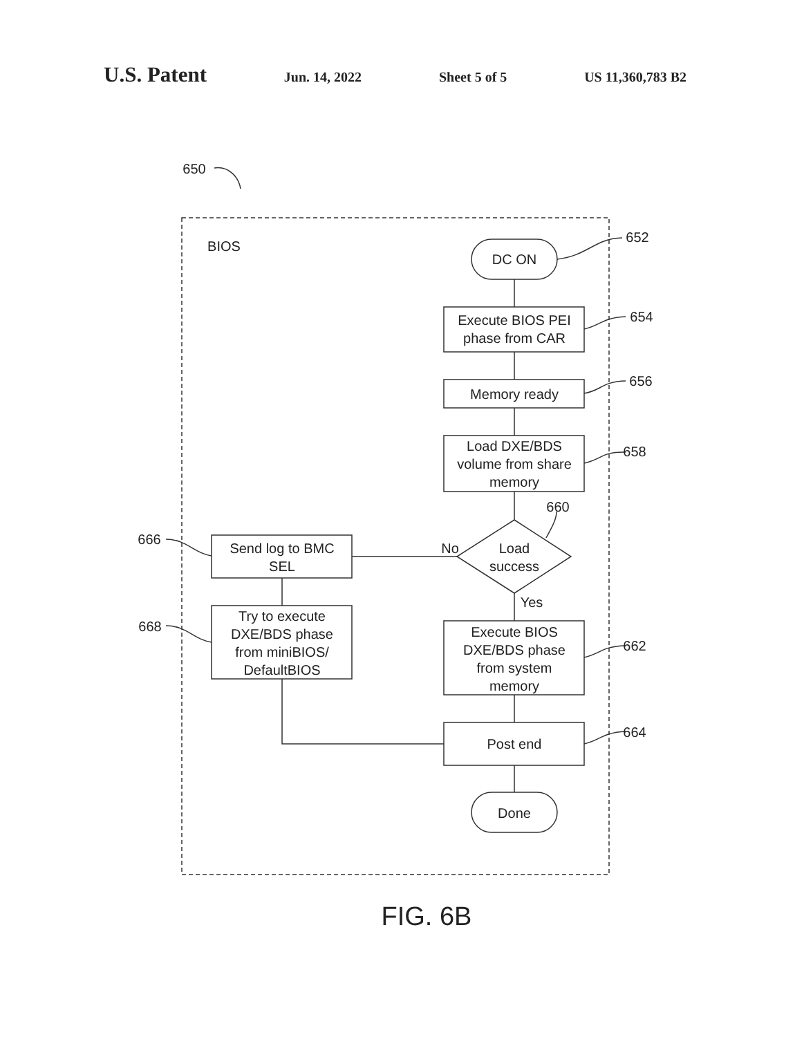U.S. Patent Jun. 14, 2022 Sheet 5 of 5 US 11,360,783 B2
650
BIOS
DC ON
652
Execute BIOS PEI
phase from CAR
654
Memory ready
656
Load DXE/BDS
volume from share
memory
658
660
Load
success
No
Yes
Send log to BMC
SEL
666
Try to execute
DXE/BDS phase
from miniBIOS/
DefaultBIOS
668
Execute BIOS
DXE/BDS phase
from system
memory
662
Post end
664
Done
FIG. 6B